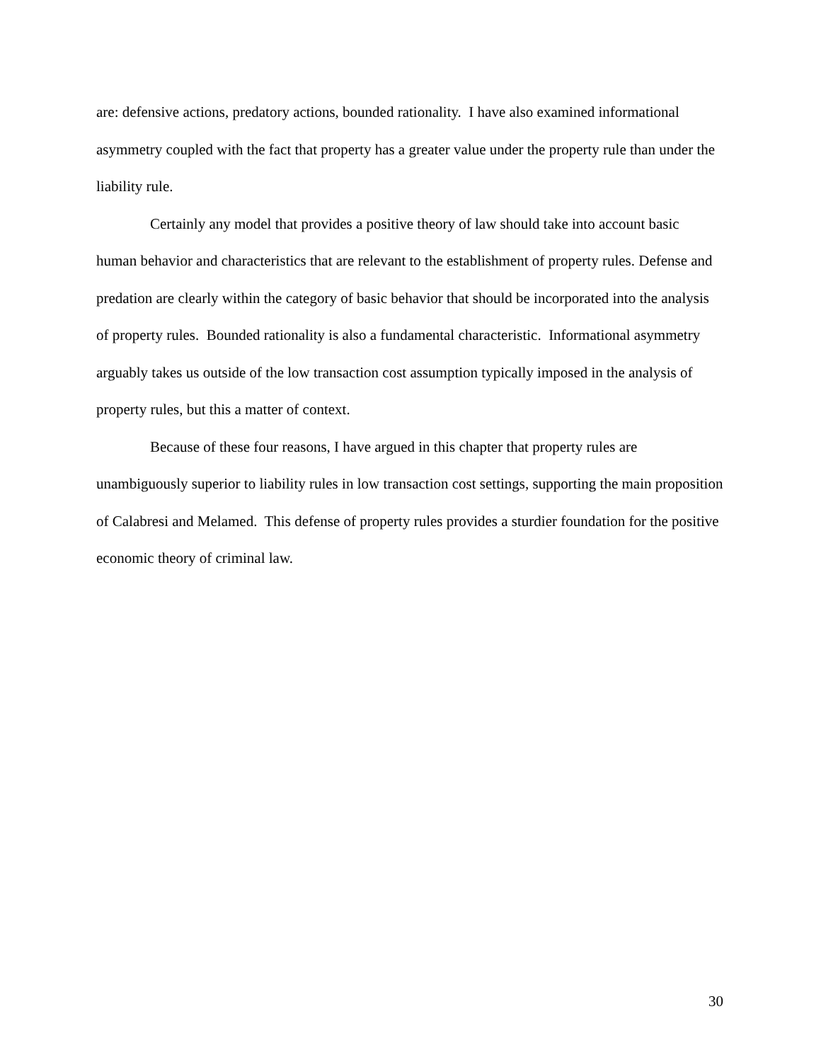are: defensive actions, predatory actions, bounded rationality. I have also examined informational asymmetry coupled with the fact that property has a greater value under the property rule than under the liability rule.
Certainly any model that provides a positive theory of law should take into account basic human behavior and characteristics that are relevant to the establishment of property rules. Defense and predation are clearly within the category of basic behavior that should be incorporated into the analysis of property rules. Bounded rationality is also a fundamental characteristic. Informational asymmetry arguably takes us outside of the low transaction cost assumption typically imposed in the analysis of property rules, but this a matter of context.
Because of these four reasons, I have argued in this chapter that property rules are unambiguously superior to liability rules in low transaction cost settings, supporting the main proposition of Calabresi and Melamed. This defense of property rules provides a sturdier foundation for the positive economic theory of criminal law.
30